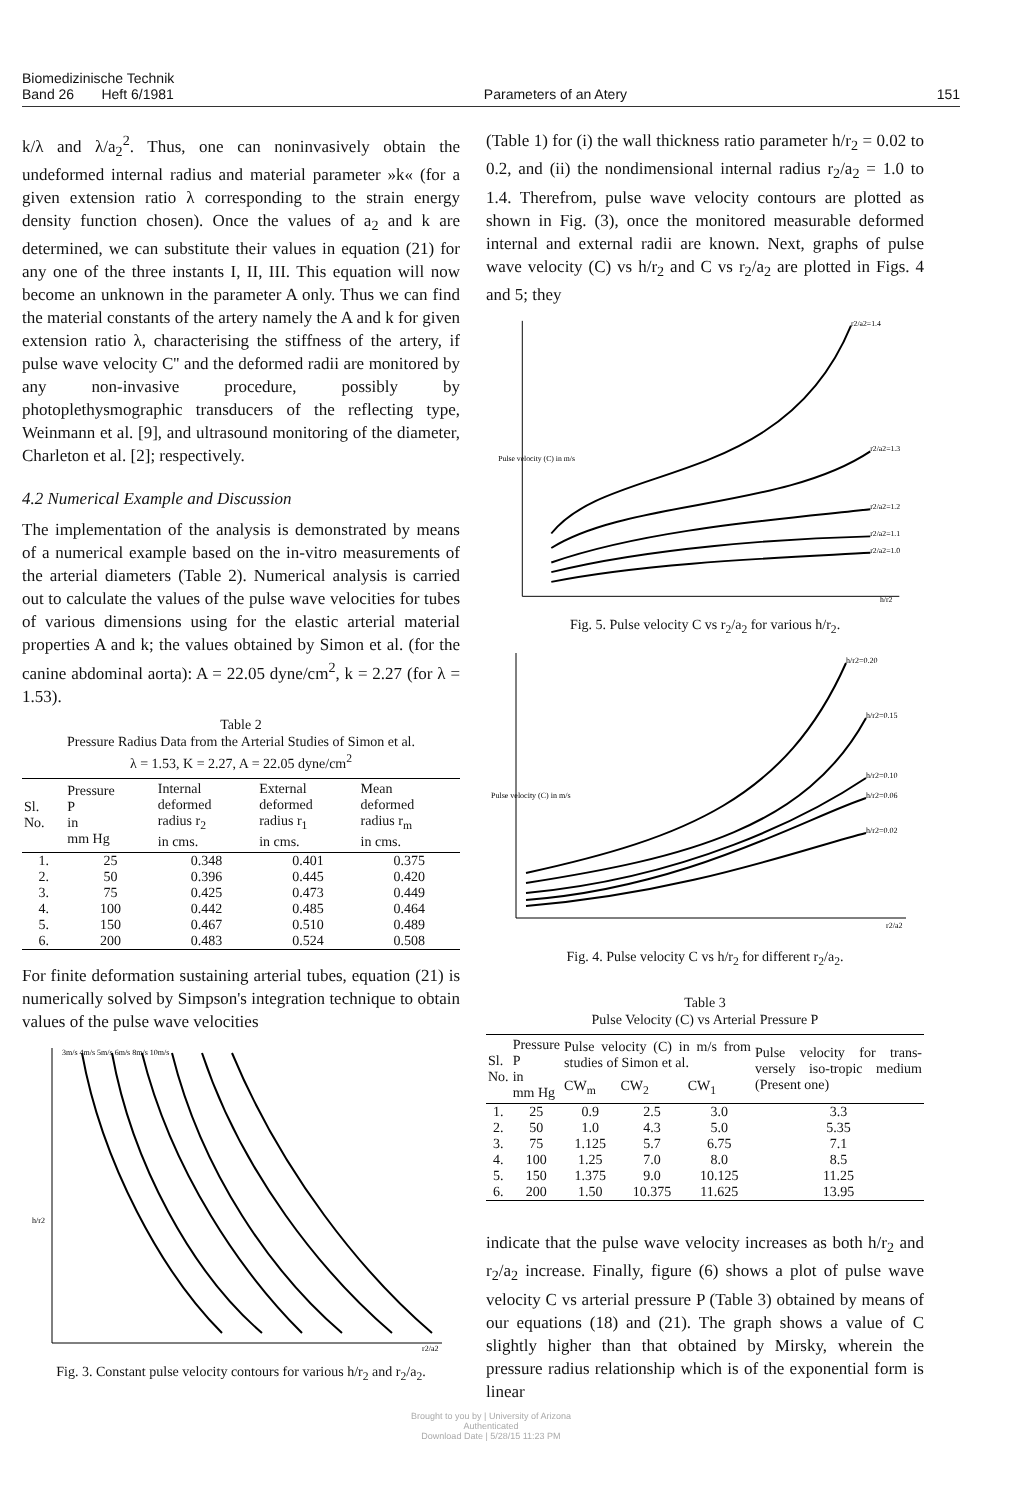Biomedizinische Technik
Band 26 Heft 6/1981
Parameters of an Atery 151
k/λ and λ/a<sub>2</sub><sup>2</sup>. Thus, one can noninvasively obtain the undeformed internal radius and material parameter »k« (for a given extension ratio λ corresponding to the strain energy density function chosen). Once the values of a<sub>2</sub> and k are determined, we can substitute their values in equation (21) for any one of the three instants I, II, III. This equation will now become an unknown in the parameter A only. Thus we can find the material constants of the artery namely the A and k for given extension ratio λ, characterising the stiffness of the artery, if pulse wave velocity C'' and the deformed radii are monitored by any non-invasive procedure, possibly by photoplethysmographic transducers of the reflecting type, Weinmann et al. [9], and ultrasound monitoring of the diameter, Charleton et al. [2]; respectively.
4.2 Numerical Example and Discussion
The implementation of the analysis is demonstrated by means of a numerical example based on the in-vitro measurements of the arterial diameters (Table 2). Numerical analysis is carried out to calculate the values of the pulse wave velocities for tubes of various dimensions using for the elastic arterial material properties A and k; the values obtained by Simon et al. (for the canine abdominal aorta): A = 22.05 dyne/cm<sup>2</sup>, k = 2.27 (for λ = 1.53).
Table 2
Pressure Radius Data from the Arterial Studies of Simon et al.
λ = 1.53, K = 2.27, A = 22.05 dyne/cm<sup>2</sup>
| Sl. No. | Pressure P in mm Hg | Internal deformed radius r<sub>2</sub> in cms. | External deformed radius r<sub>1</sub> in cms. | Mean deformed radius r<sub>m</sub> in cms. |
| --- | --- | --- | --- | --- |
| 1. | 25 | 0.348 | 0.401 | 0.375 |
| 2. | 50 | 0.396 | 0.445 | 0.420 |
| 3. | 75 | 0.425 | 0.473 | 0.449 |
| 4. | 100 | 0.442 | 0.485 | 0.464 |
| 5. | 150 | 0.467 | 0.510 | 0.489 |
| 6. | 200 | 0.483 | 0.524 | 0.508 |
For finite deformation sustaining arterial tubes, equation (21) is numerically solved by Simpson's integration technique to obtain values of the pulse wave velocities
3m/s 4m/s 5m/s 6m/s 8m/s 10m/s
h/r2
r2/a2
Fig. 3. Constant pulse velocity contours for various h/r<sub>2</sub> and r<sub>2</sub>/a<sub>2</sub>.
(Table 1) for (i) the wall thickness ratio parameter h/r<sub>2</sub> = 0.02 to 0.2, and (ii) the nondimensional internal radius r<sub>2</sub>/a<sub>2</sub> = 1.0 to 1.4. Therefrom, pulse wave velocity contours are plotted as shown in Fig. (3), once the monitored measurable deformed internal and external radii are known. Next, graphs of pulse wave velocity (C) vs h/r<sub>2</sub> and C vs r<sub>2</sub>/a<sub>2</sub> are plotted in Figs. 4 and 5; they
Pulse velocity (C) in m/s
r2/a2=1.4
r2/a2=1.3
r2/a2=1.2
r2/a2=1.1
r2/a2=1.0
h/r2
Fig. 5. Pulse velocity C vs r<sub>2</sub>/a<sub>2</sub> for various h/r<sub>2</sub>.
Pulse velocity (C) in m/s
h/r2=0.20
h/r2=0.15
h/r2=0.10
h/r2=0.06
h/r2=0.02
r2/a2
Fig. 4. Pulse velocity C vs h/r<sub>2</sub> for different r<sub>2</sub>/a<sub>2</sub>.
Table 3
Pulse Velocity (C) vs Arterial Pressure P
| Sl. No. | Pressure P in mm Hg | Pulse velocity (C) in m/s from studies of Simon et al. | | | Pulse velocity for trans-versely iso-tropic medium (Present one) |
| --- | --- | --- | --- | --- | --- |
| | | CW<sub>m</sub> | CW<sub>2</sub> | CW<sub>1</sub> | |
| 1. | 25 | 0.9 | 2.5 | 3.0 | 3.3 |
| 2. | 50 | 1.0 | 4.3 | 5.0 | 5.35 |
| 3. | 75 | 1.125 | 5.7 | 6.75 | 7.1 |
| 4. | 100 | 1.25 | 7.0 | 8.0 | 8.5 |
| 5. | 150 | 1.375 | 9.0 | 10.125 | 11.25 |
| 6. | 200 | 1.50 | 10.375 | 11.625 | 13.95 |
indicate that the pulse wave velocity increases as both h/r<sub>2</sub> and r<sub>2</sub>/a<sub>2</sub> increase. Finally, figure (6) shows a plot of pulse wave velocity C vs arterial pressure P (Table 3) obtained by means of our equations (18) and (21). The graph shows a value of C slightly higher than that obtained by Mirsky, wherein the pressure radius relationship which is of the exponential form is linear
Brought to you by | University of Arizona
Authenticated
Download Date | 5/28/15 11:23 PM